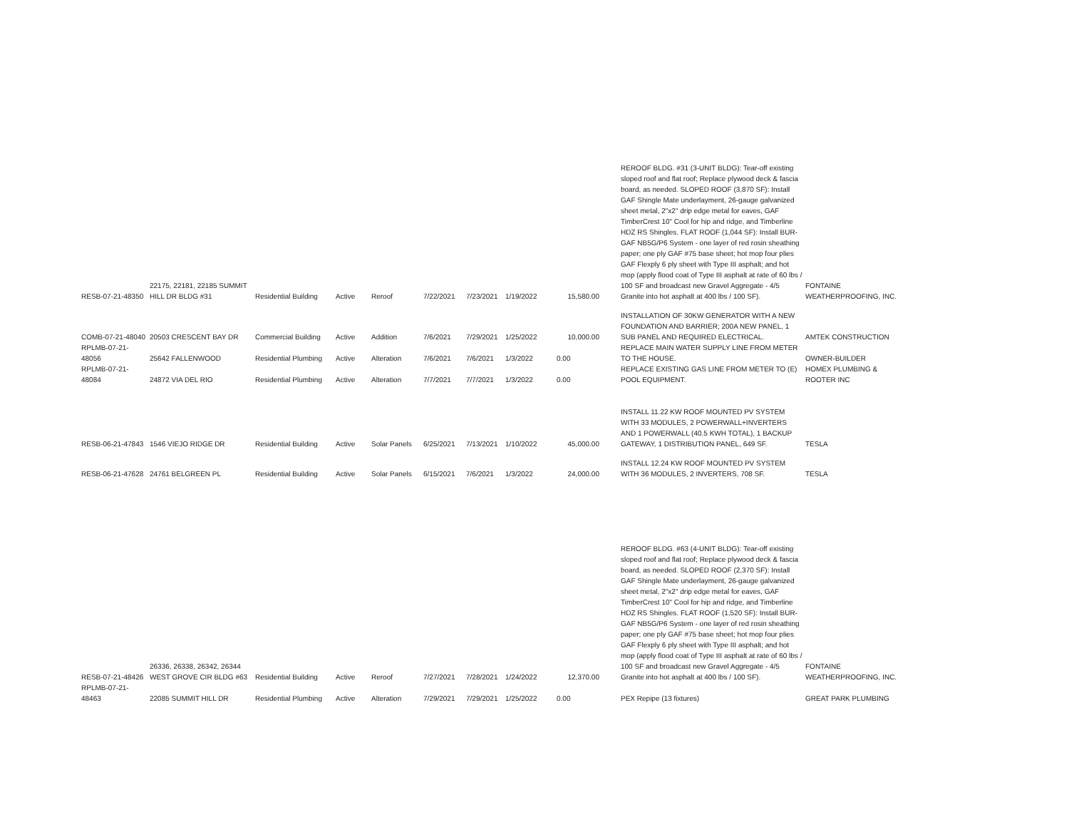| RESB-07-21-48350 | 22175, 22181, 22185 SUMMIT HILL DR BLDG #31 | Residential Building | Active | Reroof | 7/22/2021 | 7/23/2021 | 1/19/2022 | 15,580.00 | REROOF BLDG. #31 (3-UNIT BLDG): Tear-off existing sloped roof and flat roof; Replace plywood deck & fascia board, as needed. SLOPED ROOF (3,870 SF): Install GAF Shingle Mate underlayment, 26-gauge galvanized sheet metal, 2"x2" drip edge metal for eaves, GAF TimberCrest 10" Cool for hip and ridge, and Timberline HDZ RS Shingles. FLAT ROOF (1,044 SF): Install BUR-GAF NB5G/P6 System - one layer of red rosin sheathing paper; one ply GAF #75 base sheet; hot mop four plies GAF Flexply 6 ply sheet with Type III asphalt; and hot mop (apply flood coat of Type III asphalt at rate of 60 lbs / 100 SF and broadcast new Gravel Aggregate - 4/5 Granite into hot asphalt at 400 lbs / 100 SF). | FONTAINE WEATHERPROOFING, INC. |
| COMB-07-21-48040 | 20503 CRESCENT BAY DR | Commercial Building | Active | Addition | 7/6/2021 | 7/29/2021 | 1/25/2022 | 10,000.00 | INSTALLATION OF 30KW GENERATOR WITH A NEW FOUNDATION AND BARRIER; 200A NEW PANEL, 1 SUB PANEL AND REQUIRED ELECTRICAL. | AMTEK CONSTRUCTION |
| RPLMB-07-21-48056 | 25642 FALLENWOOD | Residential Plumbing | Active | Alteration | 7/6/2021 | 7/6/2021 | 1/3/2022 | 0.00 | REPLACE MAIN WATER SUPPLY LINE FROM METER TO THE HOUSE. | OWNER-BUILDER |
| RPLMB-07-21-48084 | 24872 VIA DEL RIO | Residential Plumbing | Active | Alteration | 7/7/2021 | 7/7/2021 | 1/3/2022 | 0.00 | REPLACE EXISTING GAS LINE FROM METER TO (E) POOL EQUIPMENT. | HOMEX PLUMBING & ROOTER INC |
| RESB-06-21-47843 | 1546 VIEJO RIDGE DR | Residential Building | Active | Solar Panels | 6/25/2021 | 7/13/2021 | 1/10/2022 | 45,000.00 | INSTALL 11.22 KW ROOF MOUNTED PV SYSTEM WITH 33 MODULES, 2 POWERWALL+INVERTERS AND 1 POWERWALL (40.5 KWH TOTAL), 1 BACKUP GATEWAY, 1 DISTRIBUTION PANEL, 649 SF. | TESLA |
| RESB-06-21-47628 | 24761 BELGREEN PL | Residential Building | Active | Solar Panels | 6/15/2021 | 7/6/2021 | 1/3/2022 | 24,000.00 | INSTALL 12.24 KW ROOF MOUNTED PV SYSTEM WITH 36 MODULES, 2 INVERTERS, 708 SF. | TESLA |
| RESB-07-21-48426 | 26336, 26338, 26342, 26344 WEST GROVE CIR BLDG #63 | Residential Building | Active | Reroof | 7/27/2021 | 7/28/2021 | 1/24/2022 | 12,370.00 | REROOF BLDG. #63 (4-UNIT BLDG): Tear-off existing sloped roof and flat roof; Replace plywood deck & fascia board, as needed. SLOPED ROOF (2,370 SF): Install GAF Shingle Mate underlayment, 26-gauge galvanized sheet metal, 2"x2" drip edge metal for eaves, GAF TimberCrest 10" Cool for hip and ridge, and Timberline HDZ RS Shingles. FLAT ROOF (1,520 SF): Install BUR-GAF NB5G/P6 System - one layer of red rosin sheathing paper; one ply GAF #75 base sheet; hot mop four plies GAF Flexply 6 ply sheet with Type III asphalt; and hot mop (apply flood coat of Type III asphalt at rate of 60 lbs / 100 SF and broadcast new Gravel Aggregate - 4/5 Granite into hot asphalt at 400 lbs / 100 SF). | FONTAINE WEATHERPROOFING, INC. |
| RPLMB-07-21-48463 | 22085 SUMMIT HILL DR | Residential Plumbing | Active | Alteration | 7/29/2021 | 7/29/2021 | 1/25/2022 | 0.00 | PEX Repipe (13 fixtures) | GREAT PARK PLUMBING |